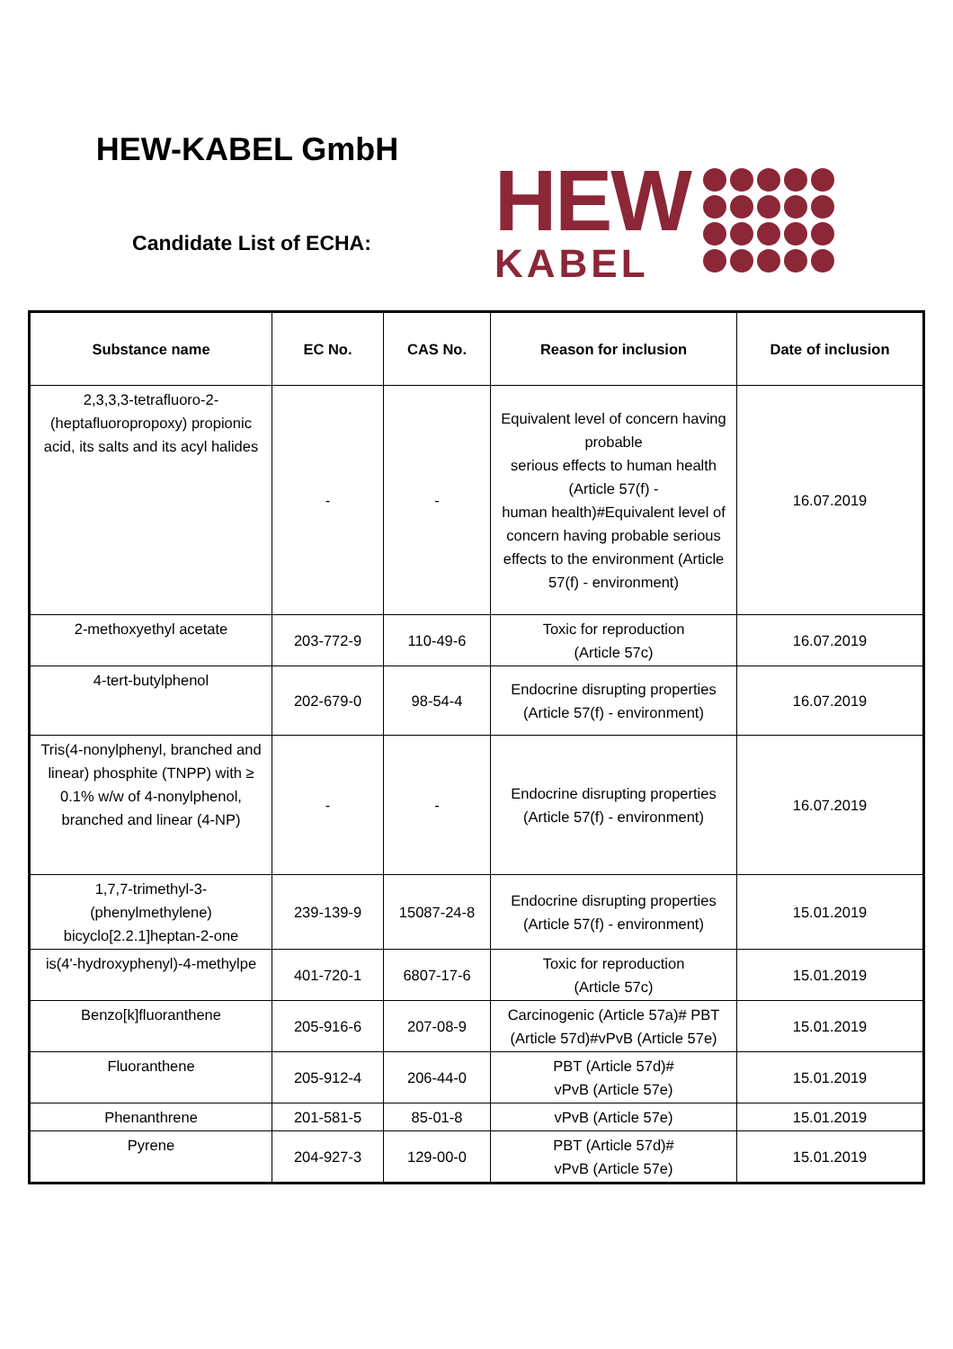HEW-KABEL GmbH
Candidate List of ECHA:
HEW
KABEL
| Substance name | EC No. | CAS No. | Reason for inclusion | Date of inclusion |
| --- | --- | --- | --- | --- |
| 2,3,3,3-tetrafluoro-2-(heptafluoropropoxy) propionic acid, its salts and its acyl halides | - | - | Equivalent level of concern having probable serious effects to human health (Article 57(f) - human health)#Equivalent level of concern having probable serious effects to the environment (Article 57(f) - environment) | 16.07.2019 |
| 2-methoxyethyl acetate | 203-772-9 | 110-49-6 | Toxic for reproduction (Article 57c) | 16.07.2019 |
| 4-tert-butylphenol | 202-679-0 | 98-54-4 | Endocrine disrupting properties (Article 57(f) - environment) | 16.07.2019 |
| Tris(4-nonylphenyl, branched and linear) phosphite (TNPP) with ≥ 0.1% w/w of 4-nonylphenol, branched and linear (4-NP) | - | - | Endocrine disrupting properties (Article 57(f) - environment) | 16.07.2019 |
| 1,7,7-trimethyl-3-(phenylmethylene) bicyclo[2.2.1]heptan-2-one | 239-139-9 | 15087-24-8 | Endocrine disrupting properties (Article 57(f) - environment) | 15.01.2019 |
| is(4'-hydroxyphenyl)-4-methylpe | 401-720-1 | 6807-17-6 | Toxic for reproduction (Article 57c) | 15.01.2019 |
| Benzo[k]fluoranthene | 205-916-6 | 207-08-9 | Carcinogenic (Article 57a)# PBT (Article 57d)#vPvB (Article 57e) | 15.01.2019 |
| Fluoranthene | 205-912-4 | 206-44-0 | PBT (Article 57d)# vPvB (Article 57e) | 15.01.2019 |
| Phenanthrene | 201-581-5 | 85-01-8 | vPvB (Article 57e) | 15.01.2019 |
| Pyrene | 204-927-3 | 129-00-0 | PBT (Article 57d)# vPvB (Article 57e) | 15.01.2019 |